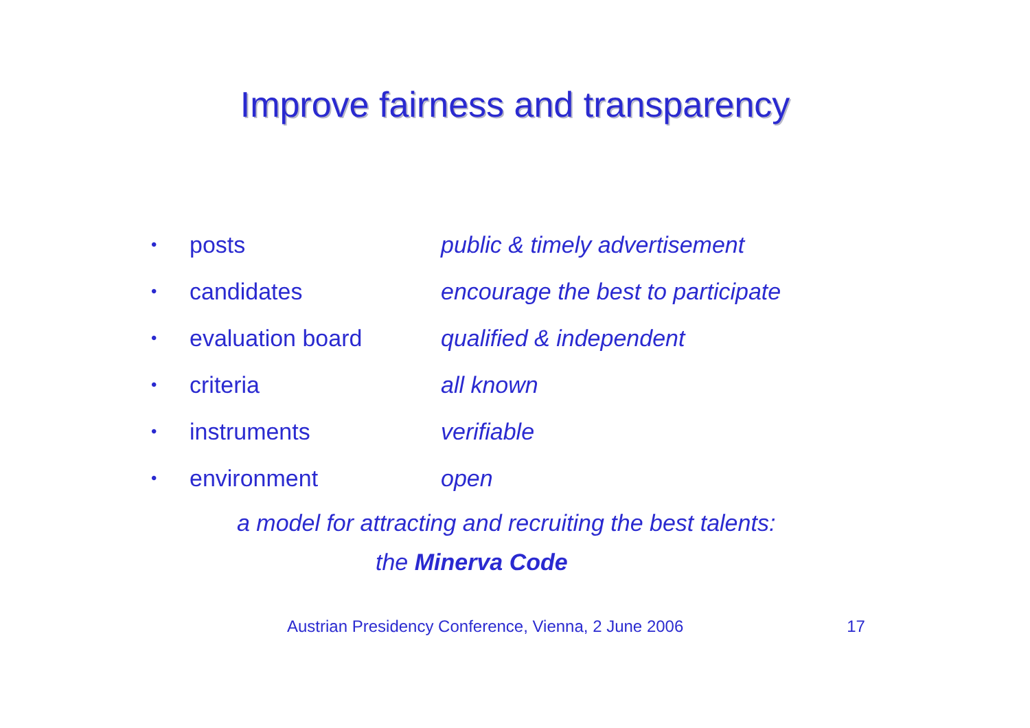Improve fairness and transparency
| • | posts | public & timely advertisement |
| • | candidates | encourage the best to participate |
| • | evaluation board | qualified & independent |
| • | criteria | all known |
| • | instruments | verifiable |
| • | environment | open |
a model for attracting and recruiting the best talents:
the Minerva Code
Austrian Presidency Conference, Vienna, 2 June 2006 17